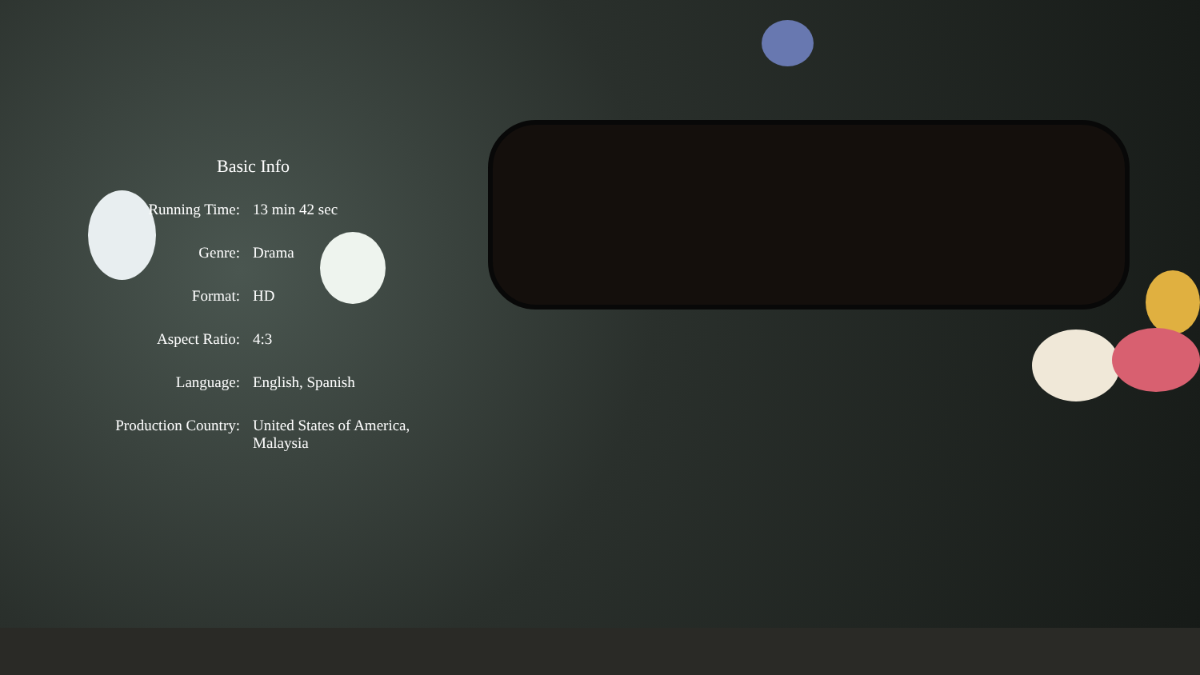Basic Info
| Running Time: | 13 min 42 sec |
| Genre: | Drama |
| Format: | HD |
| Aspect Ratio: | 4:3 |
| Language: | English, Spanish |
| Production Country: | United States of America, Malaysia |